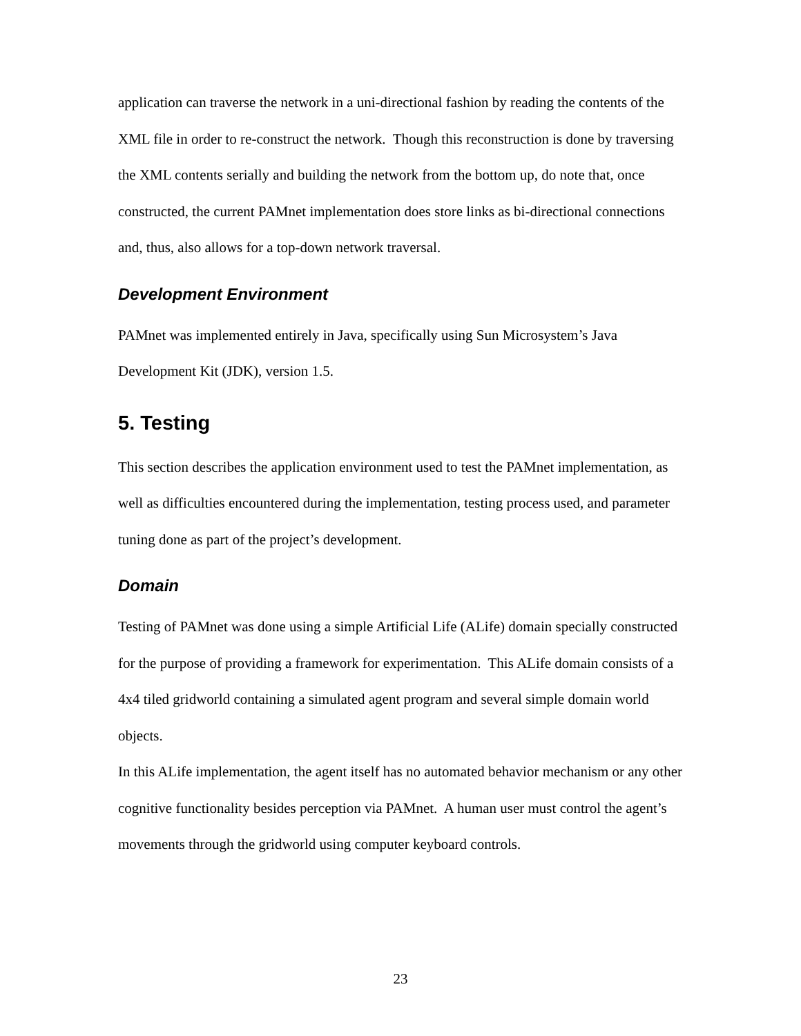application can traverse the network in a uni-directional fashion by reading the contents of the XML file in order to re-construct the network. Though this reconstruction is done by traversing the XML contents serially and building the network from the bottom up, do note that, once constructed, the current PAMnet implementation does store links as bi-directional connections and, thus, also allows for a top-down network traversal.
Development Environment
PAMnet was implemented entirely in Java, specifically using Sun Microsystem’s Java Development Kit (JDK), version 1.5.
5. Testing
This section describes the application environment used to test the PAMnet implementation, as well as difficulties encountered during the implementation, testing process used, and parameter tuning done as part of the project’s development.
Domain
Testing of PAMnet was done using a simple Artificial Life (ALife) domain specially constructed for the purpose of providing a framework for experimentation. This ALife domain consists of a 4x4 tiled gridworld containing a simulated agent program and several simple domain world objects.
In this ALife implementation, the agent itself has no automated behavior mechanism or any other cognitive functionality besides perception via PAMnet. A human user must control the agent’s movements through the gridworld using computer keyboard controls.
23